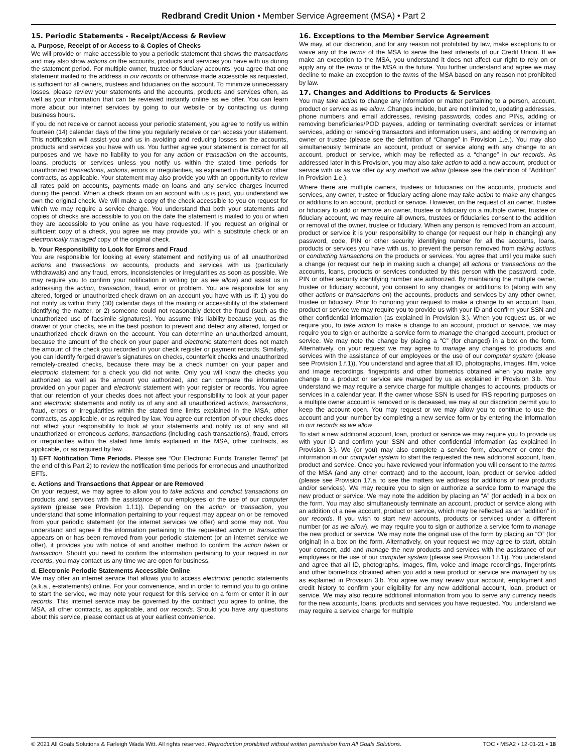Redbrand Credit Union • Member Service Agreement (MSA) • Part 2
15. Periodic Statements - Receipt/Access & Review
a. Purpose, Receipt of or Access to & Copies of Checks
We will provide or make accessible to you a periodic statement that shows the transactions and may also show actions on the accounts, products and services you have with us during the statement period. For multiple owner, trustee or fiduciary accounts, you agree that one statement mailed to the address in our records or otherwise made accessible as requested, is sufficient for all owners, trustees and fiduciaries on the account. To minimize unnecessary losses, please review your statements and the accounts, products and services often, as well as your information that can be reviewed instantly online as we offer. You can learn more about our internet services by going to our website or by contacting us during business hours.
If you do not receive or cannot access your periodic statement, you agree to notify us within fourteen (14) calendar days of the time you regularly receive or can access your statement. This notification will assist you and us in avoiding and reducing losses on the accounts, products and services you have with us. You further agree your statement is correct for all purposes and we have no liability to you for any action or transaction on the accounts, loans, products or services unless you notify us within the stated time periods for unauthorized transactions, actions, errors or irregularities, as explained in the MSA or other contracts, as applicable. Your statement may also provide you with an opportunity to review all rates paid on accounts, payments made on loans and any service charges incurred during the period. When a check drawn on an account with us is paid, you understand we own the original check. We will make a copy of the check accessible to you on request for which we may require a service charge. You understand that both your statements and copies of checks are accessible to you on the date the statement is mailed to you or when they are accessible to you online as you have requested. If you request an original or sufficient copy of a check, you agree we may provide you with a substitute check or an electronically managed copy of the original check.
b. Your Responsibility to Look for Errors and Fraud
You are responsible for looking at every statement and notifying us of all unauthorized actions and transactions on accounts, products and services with us (particularly withdrawals) and any fraud, errors, inconsistencies or irregularities as soon as possible. We may require you to confirm your notification in writing (or as we allow) and assist us in addressing the action, transaction, fraud, error or problem. You are responsible for any altered, forged or unauthorized check drawn on an account you have with us if: 1) you do not notify us within thirty (30) calendar days of the mailing or accessibility of the statement identifying the matter, or 2) someone could not reasonably detect the fraud (such as the unauthorized use of facsimile signatures). You assume this liability because you, as the drawer of your checks, are in the best position to prevent and detect any altered, forged or unauthorized check drawn on the account. You can determine an unauthorized amount, because the amount of the check on your paper and electronic statement does not match the amount of the check you recorded in your check register or payment records. Similarly, you can identify forged drawer’s signatures on checks, counterfeit checks and unauthorized remotely-created checks, because there may be a check number on your paper and electronic statement for a check you did not write. Only you will know the checks you authorized as well as the amount you authorized, and can compare the information provided on your paper and electronic statement with your register or records. You agree that our retention of your checks does not affect your responsibility to look at your paper and electronic statements and notify us of any and all unauthorized actions, transactions, fraud, errors or irregularities within the stated time limits explained in the MSA, other contracts, as applicable, or as required by law. You agree our retention of your checks does not affect your responsibility to look at your statements and notify us of any and all unauthorized or erroneous actions, transactions (including cash transactions), fraud, errors or irregularities within the stated time limits explained in the MSA, other contracts, as applicable, or as required by law.
1) EFT Notification Time Periods. Please see “Our Electronic Funds Transfer Terms” (at the end of this Part 2) to review the notification time periods for erroneous and unauthorized EFTs.
c. Actions and Transactions that Appear or are Removed
On your request, we may agree to allow you to take actions and conduct transactions on products and services with the assistance of our employees or the use of our computer system (please see Provision 1.f.1)). Depending on the action or transaction, you understand that some information pertaining to your request may appear on or be removed from your periodic statement (or the internet services we offer) and some may not. You understand and agree if the information pertaining to the requested action or transaction appears on or has been removed from your periodic statement (or an internet service we offer), it provides you with notice of and another method to confirm the action taken or transaction. Should you need to confirm the information pertaining to your request in our records, you may contact us any time we are open for business.
d. Electronic Periodic Statements Accessible Online
We may offer an internet service that allows you to access electronic periodic statements (a.k.a., e-statements) online. For your convenience, and in order to remind you to go online to start the service, we may note your request for this service on a form or enter it in our records. This internet service may be governed by the contract you agree to online, the MSA, all other contracts, as applicable, and our records. Should you have any questions about this service, please contact us at your earliest convenience.
16. Exceptions to the Member Service Agreement
We may, at our discretion, and for any reason not prohibited by law, make exceptions to or waive any of the terms of the MSA to serve the best interests of our Credit Union. If we make an exception to the MSA, you understand it does not affect our right to rely on or apply any of the terms of the MSA in the future. You further understand and agree we may decline to make an exception to the terms of the MSA based on any reason not prohibited by law.
17. Changes and Additions to Products & Services
You may take action to change any information or matter pertaining to a person, account, product or service as we allow. Changes include, but are not limited to, updating addresses, phone numbers and email addresses, revising passwords, codes and PINs, adding or removing beneficiaries/POD payees, adding or terminating overdraft services or internet services, adding or removing transactors and information users, and adding or removing an owner or trustee (please see the definition of “Change” in Provision 1.e.). You may also simultaneously terminate an account, product or service along with any change to an account, product or service, which may be reflected as a “change” in our records. As addressed later in this Provision, you may also take action to add a new account, product or service with us as we offer by any method we allow (please see the definition of “Addition” in Provision 1.e.).
Where there are multiple owners, trustees or fiduciaries on the accounts, products and services, any owner, trustee or fiduciary acting alone may take action to make any changes or additions to an account, product or service. However, on the request of an owner, trustee or fiduciary to add or remove an owner, trustee or fiduciary on a multiple owner, trustee or fiduciary account, we may require all owners, trustees or fiduciaries consent to the addition or removal of the owner, trustee or fiduciary. When any person is removed from an account, product or service it is your responsibility to change (or request our help in changing) any password, code, PIN or other security identifying number for all the accounts, loans, products or services you have with us, to prevent the person removed from taking actions or conducting transactions on the products or services. You agree that until you make such a change (or request our help in making such a change) all actions or transactions on the accounts, loans, products or services conducted by this person with the password, code, PIN or other security identifying number are authorized. By maintaining the multiple owner, trustee or fiduciary account, you consent to any changes or additions to (along with any other actions or transactions on) the accounts, products and services by any other owner, trustee or fiduciary. Prior to honoring your request to make a change to an account, loan, product or service we may require you to provide us with your ID and confirm your SSN and other confidential information (as explained in Provision 3.). When you request us, or we require you, to take action to make a change to an account, product or service, we may require you to sign or authorize a service form to manage the changed account, product or service. We may note the change by placing a “C” (for changed) in a box on the form. Alternatively, on your request we may agree to manage any changes to products and services with the assistance of our employees or the use of our computer system (please see Provision 1.f.1)). You understand and agree that all ID, photographs, images, film, voice and image recordings, fingerprints and other biometrics obtained when you make any change to a product or service are managed by us as explained in Provision 3.b. You understand we may require a service charge for multiple changes to accounts, products or services in a calendar year. If the owner whose SSN is used for IRS reporting purposes on a multiple owner account is removed or is deceased, we may at our discretion permit you to keep the account open. You may request or we may allow you to continue to use the account and your number by completing a new service form or by entering the information in our records as we allow.
To start a new additional account, loan, product or service we may require you to provide us with your ID and confirm your SSN and other confidential information (as explained in Provision 3.). We (or you) may also complete a service form, document or enter the information in our computer system to start the requested the new additional account, loan, product and service. Once you have reviewed your information you will consent to the terms of the MSA (and any other contract) and to the account, loan, product or service added (please see Provision 17.a. to see the matters we address for additions of new products and/or services). We may require you to sign or authorize a service form to manage the new product or service. We may note the addition by placing an “A” (for added) in a box on the form. You may also simultaneously terminate an account, product or service along with an addition of a new account, product or service, which may be reflected as an “addition” in our records. If you wish to start new accounts, products or services under a different number (or as we allow), we may require you to sign or authorize a service form to manage the new product or service. We may note the original use of the form by placing an “O” (for original) in a box on the form. Alternatively, on your request we may agree to start, obtain your consent, add and manage the new products and services with the assistance of our employees or the use of our computer system (please see Provision 1.f.1)). You understand and agree that all ID, photographs, images, film, voice and image recordings, fingerprints and other biometrics obtained when you add a new product or service are managed by us as explained in Provision 3.b. You agree we may review your account, employment and credit history to confirm your eligibility for any new additional account, loan, product or service. We may also require additional information from you to serve any currency needs for the new accounts, loans, products and services you have requested. You understand we may require a service charge for multiple
© 2021 All Goals Solutions & Farleigh Wada Witt. All rights reserved. Reproduction prohibited without written permission from All Goals Solutions. TOC ▪ MSA2 ▪ 12-01-21 ▪ 18